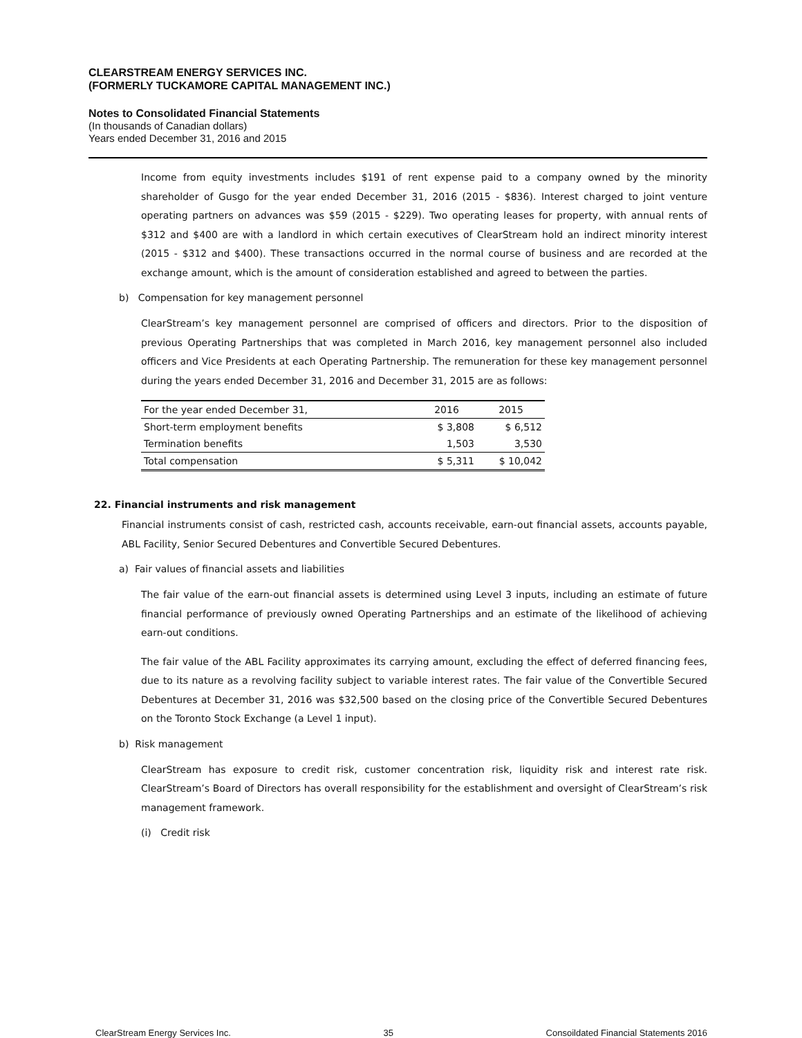CLEARSTREAM ENERGY SERVICES INC.
(FORMERLY TUCKAMORE CAPITAL MANAGEMENT INC.)
Notes to Consolidated Financial Statements
(In thousands of Canadian dollars)
Years ended December 31, 2016 and 2015
Income from equity investments includes $191 of rent expense paid to a company owned by the minority shareholder of Gusgo for the year ended December 31, 2016 (2015 - $836). Interest charged to joint venture operating partners on advances was $59 (2015 - $229). Two operating leases for property, with annual rents of $312 and $400 are with a landlord in which certain executives of ClearStream hold an indirect minority interest (2015 - $312 and $400). These transactions occurred in the normal course of business and are recorded at the exchange amount, which is the amount of consideration established and agreed to between the parties.
b) Compensation for key management personnel
ClearStream’s key management personnel are comprised of officers and directors. Prior to the disposition of previous Operating Partnerships that was completed in March 2016, key management personnel also included officers and Vice Presidents at each Operating Partnership. The remuneration for these key management personnel during the years ended December 31, 2016 and December 31, 2015 are as follows:
| For the year ended December 31, | 2016 | 2015 |
| --- | --- | --- |
| Short-term employment benefits | $ 3,808 | $ 6,512 |
| Termination benefits | 1,503 | 3,530 |
| Total compensation | $ 5,311 | $ 10,042 |
22. Financial instruments and risk management
Financial instruments consist of cash, restricted cash, accounts receivable, earn-out financial assets, accounts payable, ABL Facility, Senior Secured Debentures and Convertible Secured Debentures.
a) Fair values of financial assets and liabilities
The fair value of the earn-out financial assets is determined using Level 3 inputs, including an estimate of future financial performance of previously owned Operating Partnerships and an estimate of the likelihood of achieving earn-out conditions.
The fair value of the ABL Facility approximates its carrying amount, excluding the effect of deferred financing fees, due to its nature as a revolving facility subject to variable interest rates. The fair value of the Convertible Secured Debentures at December 31, 2016 was $32,500 based on the closing price of the Convertible Secured Debentures on the Toronto Stock Exchange (a Level 1 input).
b) Risk management
ClearStream has exposure to credit risk, customer concentration risk, liquidity risk and interest rate risk. ClearStream’s Board of Directors has overall responsibility for the establishment and oversight of ClearStream’s risk management framework.
(i) Credit risk
ClearStream Energy Services Inc. 35 Consoildated Financial Statements 2016